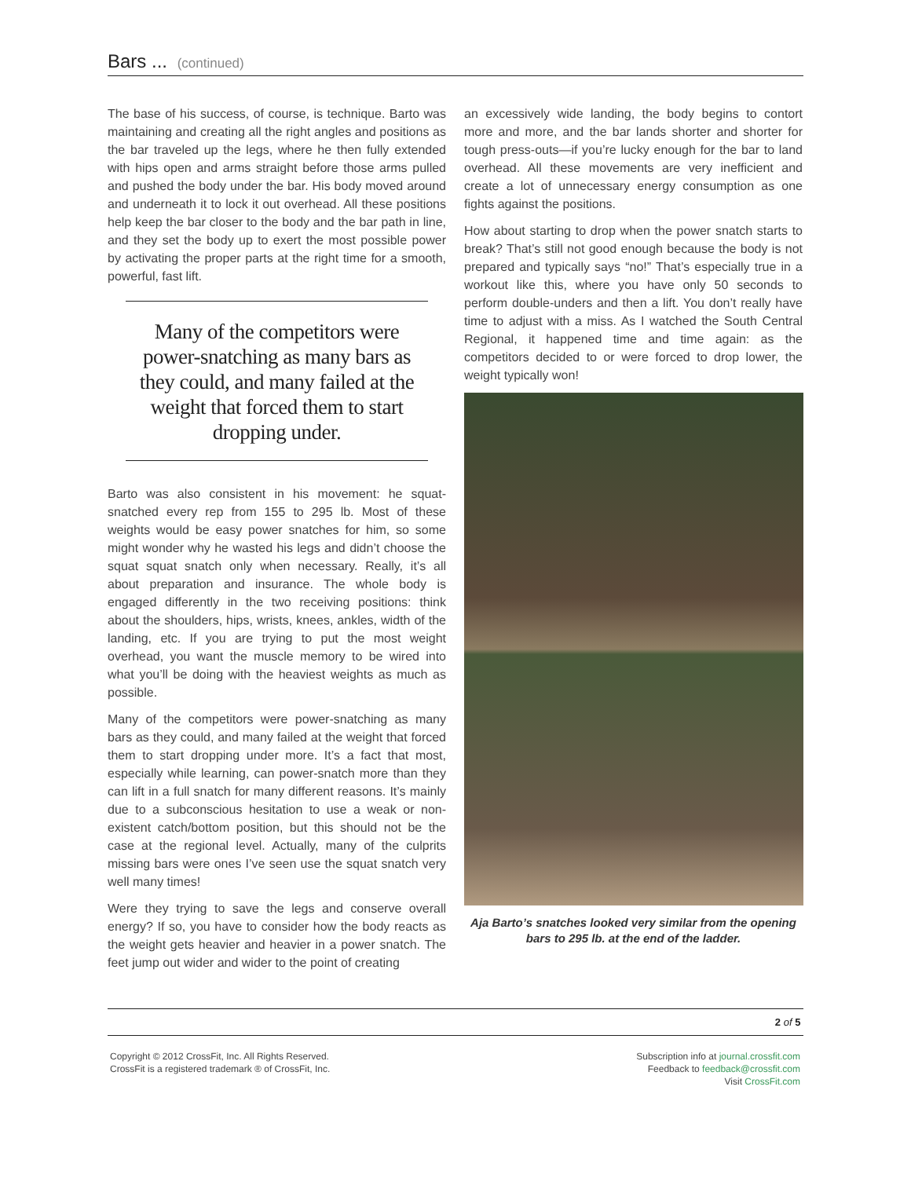Bars ... (continued)
The base of his success, of course, is technique. Barto was maintaining and creating all the right angles and positions as the bar traveled up the legs, where he then fully extended with hips open and arms straight before those arms pulled and pushed the body under the bar. His body moved around and underneath it to lock it out overhead. All these positions help keep the bar closer to the body and the bar path in line, and they set the body up to exert the most possible power by activating the proper parts at the right time for a smooth, powerful, fast lift.
Many of the competitors were power-snatching as many bars as they could, and many failed at the weight that forced them to start dropping under.
Barto was also consistent in his movement: he squat-snatched every rep from 155 to 295 lb. Most of these weights would be easy power snatches for him, so some might wonder why he wasted his legs and didn’t choose the squat squat snatch only when necessary. Really, it’s all about preparation and insurance. The whole body is engaged differently in the two receiving positions: think about the shoulders, hips, wrists, knees, ankles, width of the landing, etc. If you are trying to put the most weight overhead, you want the muscle memory to be wired into what you’ll be doing with the heaviest weights as much as possible.
Many of the competitors were power-snatching as many bars as they could, and many failed at the weight that forced them to start dropping under more. It’s a fact that most, especially while learning, can power-snatch more than they can lift in a full snatch for many different reasons. It’s mainly due to a subconscious hesitation to use a weak or non-existent catch/bottom position, but this should not be the case at the regional level. Actually, many of the culprits missing bars were ones I’ve seen use the squat snatch very well many times!
Were they trying to save the legs and conserve overall energy? If so, you have to consider how the body reacts as the weight gets heavier and heavier in a power snatch. The feet jump out wider and wider to the point of creating
an excessively wide landing, the body begins to contort more and more, and the bar lands shorter and shorter for tough press-outs—if you’re lucky enough for the bar to land overhead. All these movements are very inefficient and create a lot of unnecessary energy consumption as one fights against the positions.
How about starting to drop when the power snatch starts to break? That’s still not good enough because the body is not prepared and typically says “no!” That’s especially true in a workout like this, where you have only 50 seconds to perform double-unders and then a lift. You don’t really have time to adjust with a miss. As I watched the South Central Regional, it happened time and time again: as the competitors decided to or were forced to drop lower, the weight typically won!
Aja Barto’s snatches looked very similar from the opening bars to 295 lb. at the end of the ladder.
2 of 5
Copyright © 2012 CrossFit, Inc. All Rights Reserved.
CrossFit is a registered trademark ® of CrossFit, Inc.
Subscription info at journal.crossfit.com
Feedback to feedback@crossfit.com
Visit CrossFit.com